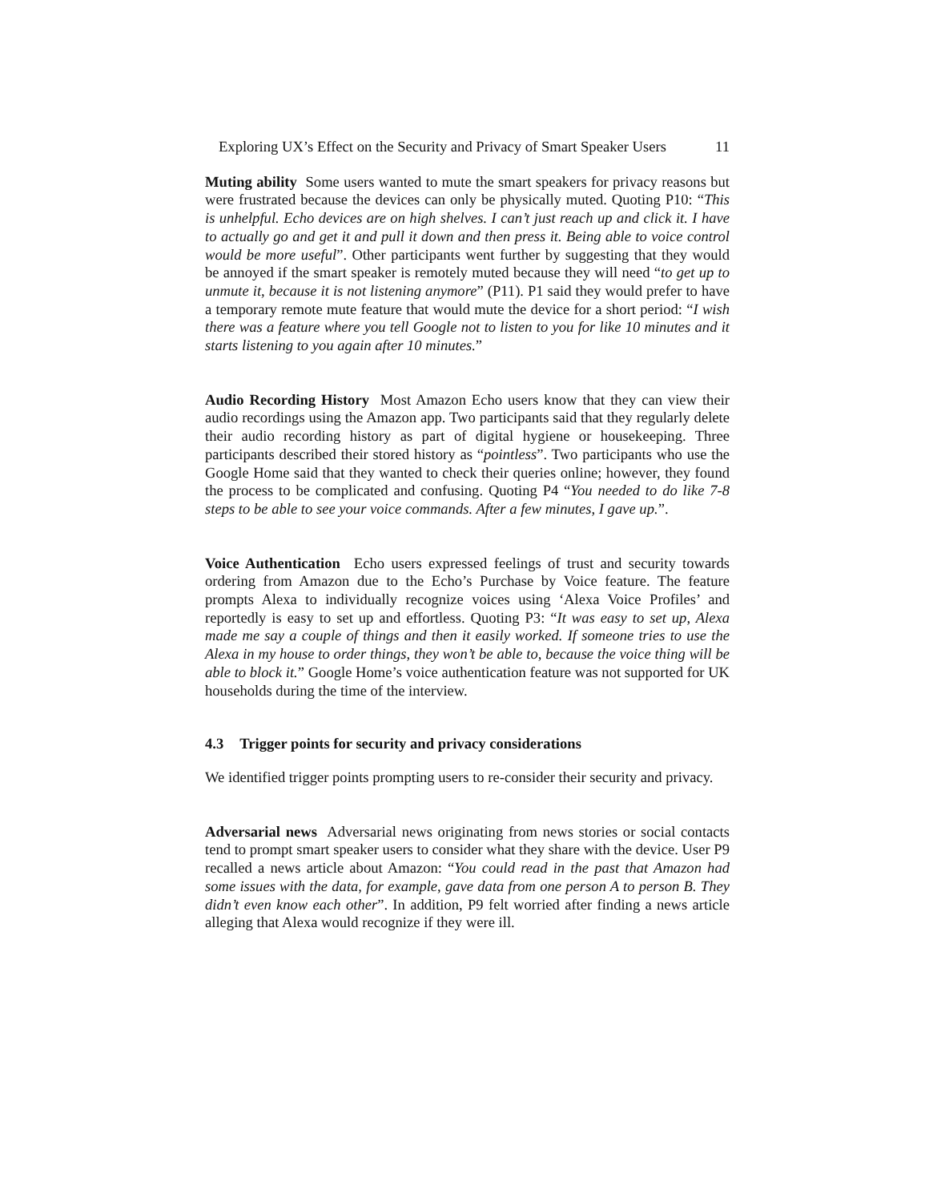Exploring UX’s Effect on the Security and Privacy of Smart Speaker Users 11
Muting ability Some users wanted to mute the smart speakers for privacy reasons but were frustrated because the devices can only be physically muted. Quoting P10: “This is unhelpful. Echo devices are on high shelves. I can’t just reach up and click it. I have to actually go and get it and pull it down and then press it. Being able to voice control would be more useful”. Other participants went further by suggesting that they would be annoyed if the smart speaker is remotely muted because they will need “to get up to unmute it, because it is not listening anymore” (P11). P1 said they would prefer to have a temporary remote mute feature that would mute the device for a short period: “I wish there was a feature where you tell Google not to listen to you for like 10 minutes and it starts listening to you again after 10 minutes.”
Audio Recording History Most Amazon Echo users know that they can view their audio recordings using the Amazon app. Two participants said that they regularly delete their audio recording history as part of digital hygiene or housekeeping. Three participants described their stored history as “pointless”. Two participants who use the Google Home said that they wanted to check their queries online; however, they found the process to be complicated and confusing. Quoting P4 “You needed to do like 7-8 steps to be able to see your voice commands. After a few minutes, I gave up.”.
Voice Authentication Echo users expressed feelings of trust and security towards ordering from Amazon due to the Echo’s Purchase by Voice feature. The feature prompts Alexa to individually recognize voices using ‘Alexa Voice Profiles’ and reportedly is easy to set up and effortless. Quoting P3: “It was easy to set up, Alexa made me say a couple of things and then it easily worked. If someone tries to use the Alexa in my house to order things, they won’t be able to, because the voice thing will be able to block it.” Google Home’s voice authentication feature was not supported for UK households during the time of the interview.
4.3 Trigger points for security and privacy considerations
We identified trigger points prompting users to re-consider their security and privacy.
Adversarial news Adversarial news originating from news stories or social contacts tend to prompt smart speaker users to consider what they share with the device. User P9 recalled a news article about Amazon: “You could read in the past that Amazon had some issues with the data, for example, gave data from one person A to person B. They didn’t even know each other”. In addition, P9 felt worried after finding a news article alleging that Alexa would recognize if they were ill.